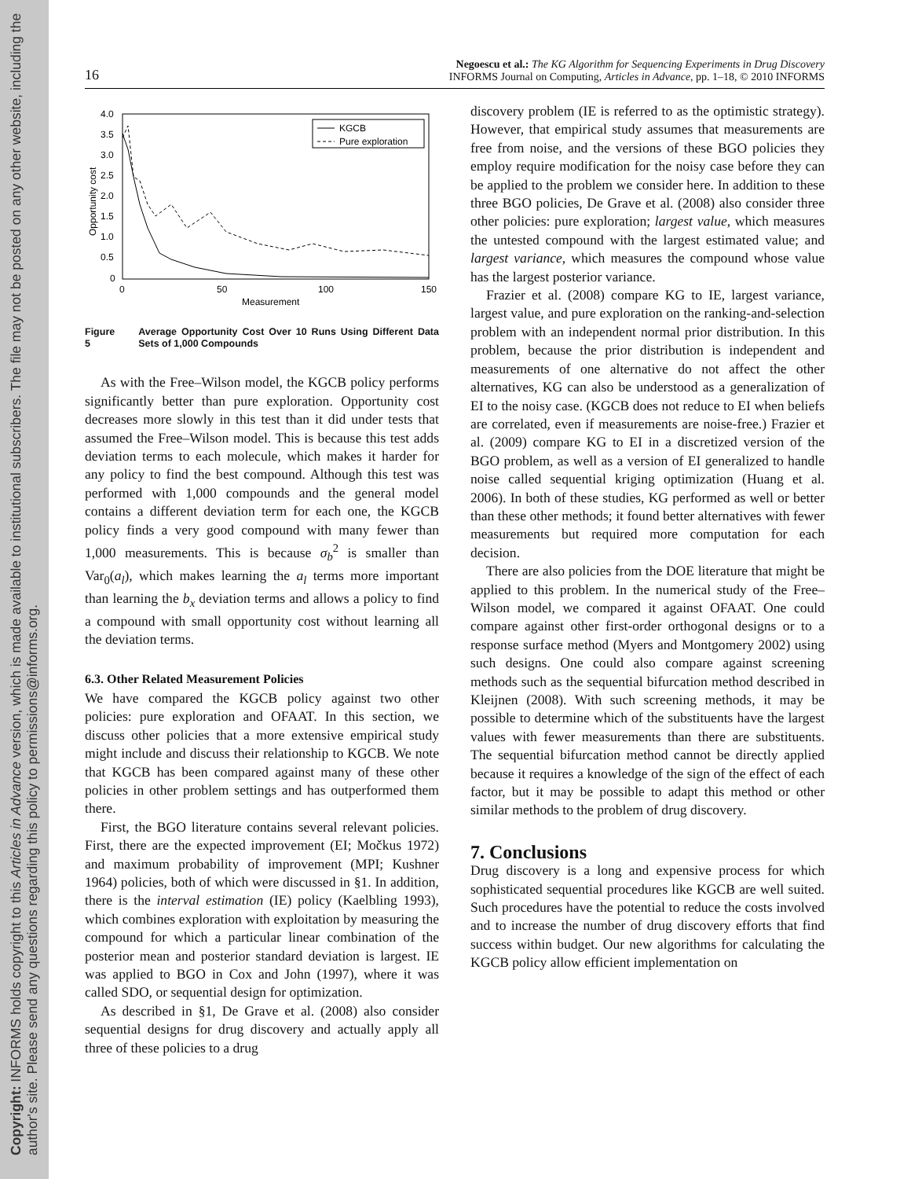Copyright: INFORMS holds copyright to this Articles in Advance version, which is made available to institutional subscribers. The file may not be posted on any other website, including the author's site. Please send any questions regarding this policy to permissions@informs.org.
16
Negoescu et al.: The KG Algorithm for Sequencing Experiments in Drug Discovery
INFORMS Journal on Computing, Articles in Advance, pp. 1–18, © 2010 INFORMS
4.0
3.5
3.0
2.5
2.0
1.5
1.0
0.5
0
0
50
100
150
Measurement
Opportunity cost
KGCB
Pure exploration
Figure 5 Average Opportunity Cost Over 10 Runs Using Different Data Sets of 1,000 Compounds
As with the Free–Wilson model, the KGCB policy performs significantly better than pure exploration. Opportunity cost decreases more slowly in this test than it did under tests that assumed the Free–Wilson model. This is because this test adds deviation terms to each molecule, which makes it harder for any policy to find the best compound. Although this test was performed with 1,000 compounds and the general model contains a different deviation term for each one, the KGCB policy finds a very good compound with many fewer than 1,000 measurements. This is because σ<sub>b</sub><sup>2</sup> is smaller than Var<sub>0</sub>(a<sub>l</sub>), which makes learning the a<sub>l</sub> terms more important than learning the b<sub>x</sub> deviation terms and allows a policy to find a compound with small opportunity cost without learning all the deviation terms.
6.3. Other Related Measurement Policies
We have compared the KGCB policy against two other policies: pure exploration and OFAAT. In this section, we discuss other policies that a more extensive empirical study might include and discuss their relationship to KGCB. We note that KGCB has been compared against many of these other policies in other problem settings and has outperformed them there.
First, the BGO literature contains several relevant policies. First, there are the expected improvement (EI; Močkus 1972) and maximum probability of improvement (MPI; Kushner 1964) policies, both of which were discussed in §1. In addition, there is the interval estimation (IE) policy (Kaelbling 1993), which combines exploration with exploitation by measuring the compound for which a particular linear combination of the posterior mean and posterior standard deviation is largest. IE was applied to BGO in Cox and John (1997), where it was called SDO, or sequential design for optimization.
As described in §1, De Grave et al. (2008) also consider sequential designs for drug discovery and actually apply all three of these policies to a drug
discovery problem (IE is referred to as the optimistic strategy). However, that empirical study assumes that measurements are free from noise, and the versions of these BGO policies they employ require modification for the noisy case before they can be applied to the problem we consider here. In addition to these three BGO policies, De Grave et al. (2008) also consider three other policies: pure exploration; largest value, which measures the untested compound with the largest estimated value; and largest variance, which measures the compound whose value has the largest posterior variance.
Frazier et al. (2008) compare KG to IE, largest variance, largest value, and pure exploration on the ranking-and-selection problem with an independent normal prior distribution. In this problem, because the prior distribution is independent and measurements of one alternative do not affect the other alternatives, KG can also be understood as a generalization of EI to the noisy case. (KGCB does not reduce to EI when beliefs are correlated, even if measurements are noise-free.) Frazier et al. (2009) compare KG to EI in a discretized version of the BGO problem, as well as a version of EI generalized to handle noise called sequential kriging optimization (Huang et al. 2006). In both of these studies, KG performed as well or better than these other methods; it found better alternatives with fewer measurements but required more computation for each decision.
There are also policies from the DOE literature that might be applied to this problem. In the numerical study of the Free–Wilson model, we compared it against OFAAT. One could compare against other first-order orthogonal designs or to a response surface method (Myers and Montgomery 2002) using such designs. One could also compare against screening methods such as the sequential bifurcation method described in Kleijnen (2008). With such screening methods, it may be possible to determine which of the substituents have the largest values with fewer measurements than there are substituents. The sequential bifurcation method cannot be directly applied because it requires a knowledge of the sign of the effect of each factor, but it may be possible to adapt this method or other similar methods to the problem of drug discovery.
7. Conclusions
Drug discovery is a long and expensive process for which sophisticated sequential procedures like KGCB are well suited. Such procedures have the potential to reduce the costs involved and to increase the number of drug discovery efforts that find success within budget. Our new algorithms for calculating the KGCB policy allow efficient implementation on